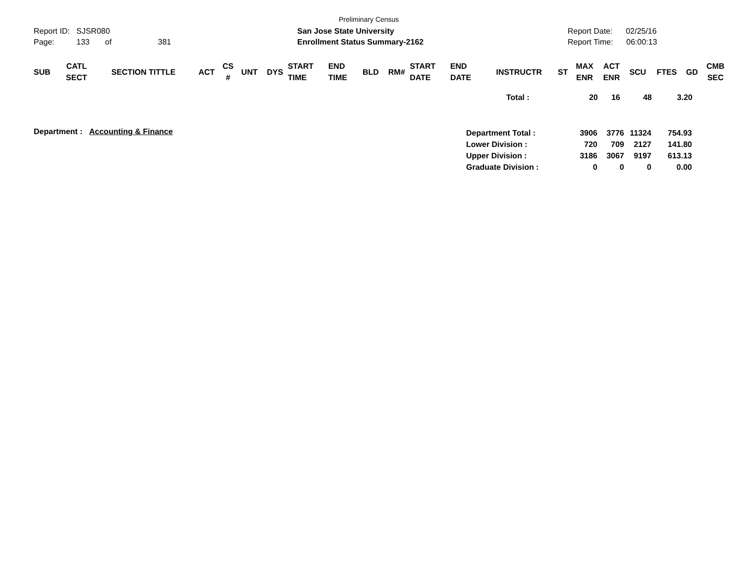Preliminary Census
Report ID: SJSR080 San Jose State University Report Date: 02/25/16
Page: 133 of 381 Enrollment Status Summary-2162 Report Time: 06:00:13
| SUB | CATL SECT | SECTION TITTLE | ACT | CS # | UNT | DYS | START TIME | END TIME | BLD | RM# | START DATE | END DATE | INSTRUCTR | ST | MAX ENR | ACT ENR | SCU | FTES | GD | CMB SEC |
| --- | --- | --- | --- | --- | --- | --- | --- | --- | --- | --- | --- | --- | --- | --- | --- | --- | --- | --- | --- | --- |
| Total : | 20 | 16 | 48 | 3.20 |
Department : Accounting & Finance
| Department Total : | 3906 | 3776 | 11324 | 754.93 |
| Lower Division : | 720 | 709 | 2127 | 141.80 |
| Upper Division : | 3186 | 3067 | 9197 | 613.13 |
| Graduate Division : | 0 | 0 | 0 | 0.00 |